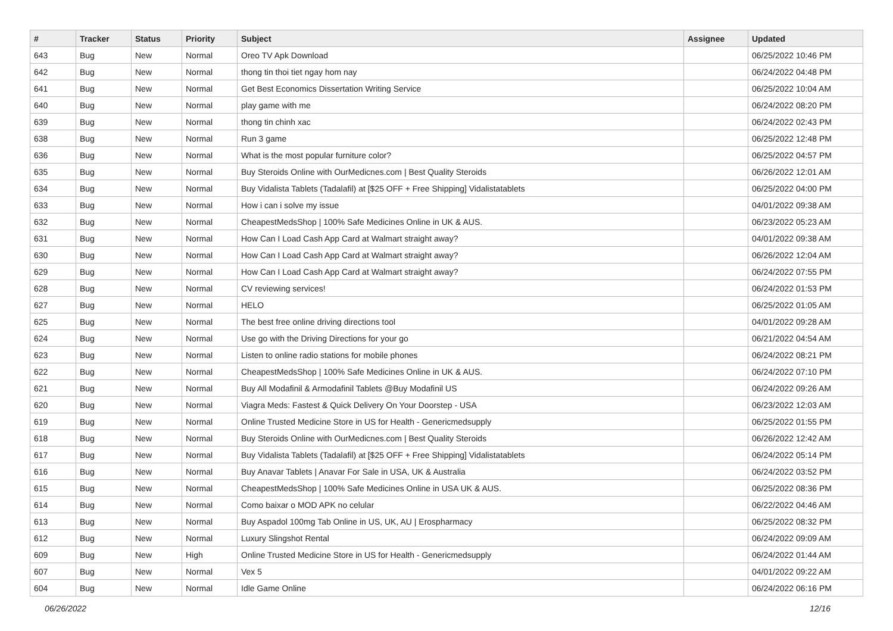| # | Tracker | Status | Priority | Subject | Assignee | Updated |
| --- | --- | --- | --- | --- | --- | --- |
| 643 | Bug | New | Normal | Oreo TV Apk Download | | 06/25/2022 10:46 PM |
| 642 | Bug | New | Normal | thong tin thoi tiet ngay hom nay | | 06/24/2022 04:48 PM |
| 641 | Bug | New | Normal | Get Best Economics Dissertation Writing Service | | 06/25/2022 10:04 AM |
| 640 | Bug | New | Normal | play game with me | | 06/24/2022 08:20 PM |
| 639 | Bug | New | Normal | thong tin chinh xac | | 06/24/2022 02:43 PM |
| 638 | Bug | New | Normal | Run 3 game | | 06/25/2022 12:48 PM |
| 636 | Bug | New | Normal | What is the most popular furniture color? | | 06/25/2022 04:57 PM |
| 635 | Bug | New | Normal | Buy Steroids Online with OurMedicnes.com / Best Quality Steroids | | 06/26/2022 12:01 AM |
| 634 | Bug | New | Normal | Buy Vidalista Tablets (Tadalafil) at [$25 OFF + Free Shipping] Vidalistatablets | | 06/25/2022 04:00 PM |
| 633 | Bug | New | Normal | How i can i solve my issue | | 04/01/2022 09:38 AM |
| 632 | Bug | New | Normal | CheapestMedsShop / 100% Safe Medicines Online in UK & AUS. | | 06/23/2022 05:23 AM |
| 631 | Bug | New | Normal | How Can I Load Cash App Card at Walmart straight away? | | 04/01/2022 09:38 AM |
| 630 | Bug | New | Normal | How Can I Load Cash App Card at Walmart straight away? | | 06/26/2022 12:04 AM |
| 629 | Bug | New | Normal | How Can I Load Cash App Card at Walmart straight away? | | 06/24/2022 07:55 PM |
| 628 | Bug | New | Normal | CV reviewing services! | | 06/24/2022 01:53 PM |
| 627 | Bug | New | Normal | HELO | | 06/25/2022 01:05 AM |
| 625 | Bug | New | Normal | The best free online driving directions tool | | 04/01/2022 09:28 AM |
| 624 | Bug | New | Normal | Use go with the Driving Directions for your go | | 06/21/2022 04:54 AM |
| 623 | Bug | New | Normal | Listen to online radio stations for mobile phones | | 06/24/2022 08:21 PM |
| 622 | Bug | New | Normal | CheapestMedsShop / 100% Safe Medicines Online in UK & AUS. | | 06/24/2022 07:10 PM |
| 621 | Bug | New | Normal | Buy All Modafinil & Armodafinil Tablets @Buy Modafinil US | | 06/24/2022 09:26 AM |
| 620 | Bug | New | Normal | Viagra Meds: Fastest & Quick Delivery On Your Doorstep - USA | | 06/23/2022 12:03 AM |
| 619 | Bug | New | Normal | Online Trusted Medicine Store in US for Health - Genericmedsupply | | 06/25/2022 01:55 PM |
| 618 | Bug | New | Normal | Buy Steroids Online with OurMedicnes.com / Best Quality Steroids | | 06/26/2022 12:42 AM |
| 617 | Bug | New | Normal | Buy Vidalista Tablets (Tadalafil) at [$25 OFF + Free Shipping] Vidalistatablets | | 06/24/2022 05:14 PM |
| 616 | Bug | New | Normal | Buy Anavar Tablets / Anavar For Sale in USA, UK & Australia | | 06/24/2022 03:52 PM |
| 615 | Bug | New | Normal | CheapestMedsShop / 100% Safe Medicines Online in USA UK & AUS. | | 06/25/2022 08:36 PM |
| 614 | Bug | New | Normal | Como baixar o MOD APK no celular | | 06/22/2022 04:46 AM |
| 613 | Bug | New | Normal | Buy Aspadol 100mg Tab Online in US, UK, AU / Erospharmacy | | 06/25/2022 08:32 PM |
| 612 | Bug | New | Normal | Luxury Slingshot Rental | | 06/24/2022 09:09 AM |
| 609 | Bug | New | High | Online Trusted Medicine Store in US for Health - Genericmedsupply | | 06/24/2022 01:44 AM |
| 607 | Bug | New | Normal | Vex 5 | | 04/01/2022 09:22 AM |
| 604 | Bug | New | Normal | Idle Game Online | | 06/24/2022 06:16 PM |
06/26/2022 12/16